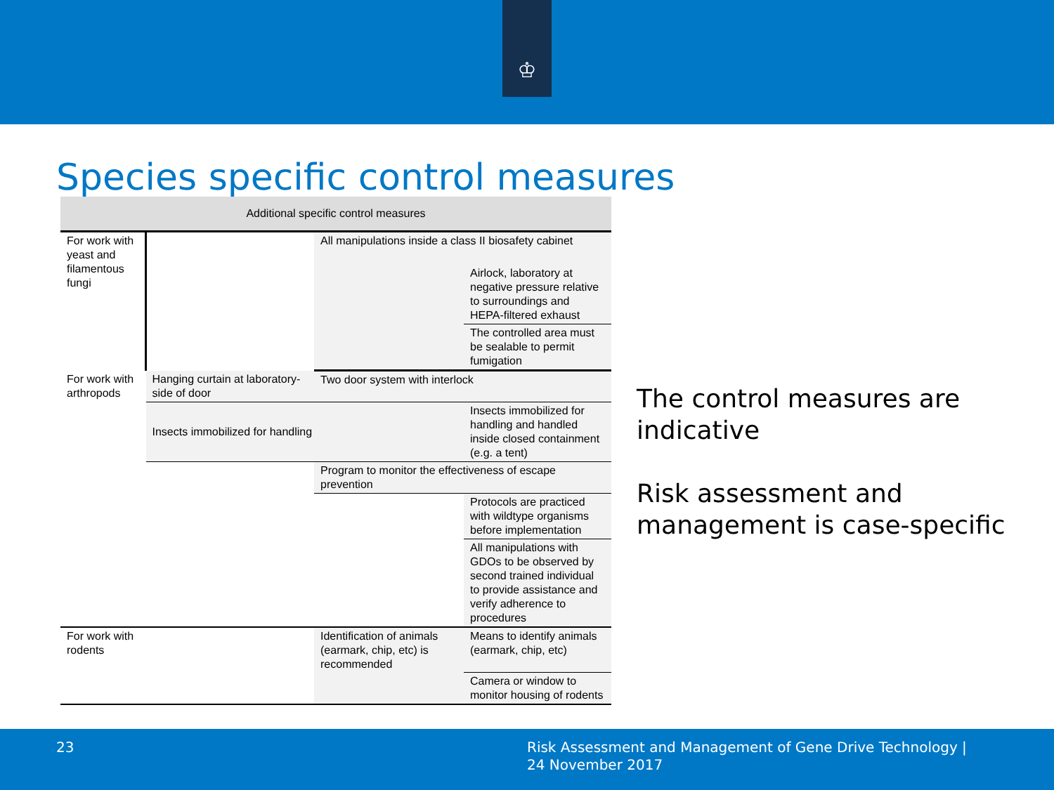♔
Species specific control measures
| Additional specific control measures | | | |
| --- | --- | --- | --- |
| For work with yeast and filamentous fungi | | All manipulations inside a class II biosafety cabinet | |
| | | | Airlock, laboratory at negative pressure relative to surroundings and HEPA-filtered exhaust |
| | | | The controlled area must be sealable to permit fumigation |
| For work with arthropods | Hanging curtain at laboratory-side of door | Two door system with interlock | |
| | Insects immobilized for handling | | Insects immobilized for handling and handled inside closed containment (e.g. a tent) |
| | | Program to monitor the effectiveness of escape prevention | |
| | | | Protocols are practiced with wildtype organisms before implementation |
| | | | All manipulations with GDOs to be observed by second trained individual to provide assistance and verify adherence to procedures |
| For work with rodents | | Identification of animals (earmark, chip, etc) is recommended | Means to identify animals (earmark, chip, etc) |
| | | | Camera or window to monitor housing of rodents |
The control measures are indicative
Risk assessment and management is case-specific
23 Risk Assessment and Management of Gene Drive Technology |
24 November 2017